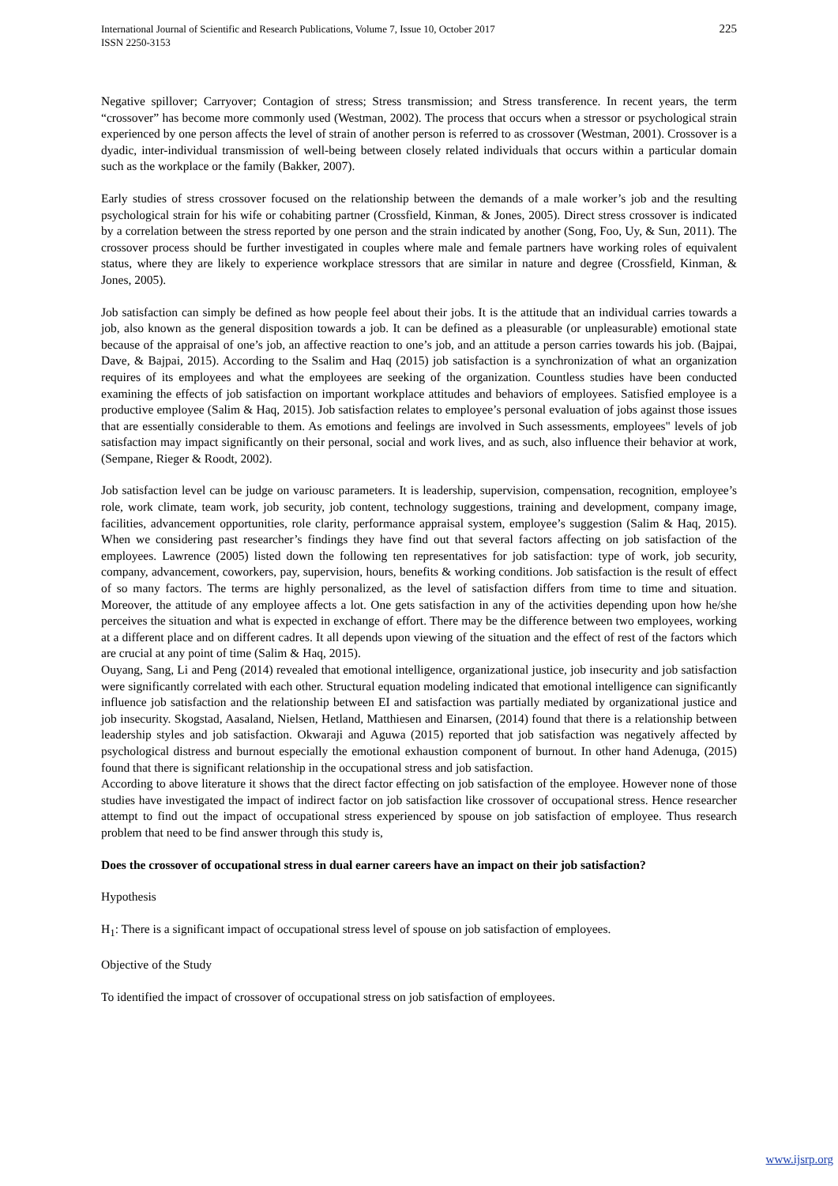International Journal of Scientific and Research Publications, Volume 7, Issue 10, October 2017
ISSN 2250-3153
225
Negative spillover; Carryover; Contagion of stress; Stress transmission; and Stress transference. In recent years, the term “crossover” has become more commonly used (Westman, 2002). The process that occurs when a stressor or psychological strain experienced by one person affects the level of strain of another person is referred to as crossover (Westman, 2001). Crossover is a dyadic, inter-individual transmission of well-being between closely related individuals that occurs within a particular domain such as the workplace or the family (Bakker, 2007).
Early studies of stress crossover focused on the relationship between the demands of a male worker’s job and the resulting psychological strain for his wife or cohabiting partner (Crossfield, Kinman, & Jones, 2005). Direct stress crossover is indicated by a correlation between the stress reported by one person and the strain indicated by another (Song, Foo, Uy, & Sun, 2011). The crossover process should be further investigated in couples where male and female partners have working roles of equivalent status, where they are likely to experience workplace stressors that are similar in nature and degree (Crossfield, Kinman, & Jones, 2005).
Job satisfaction can simply be defined as how people feel about their jobs. It is the attitude that an individual carries towards a job, also known as the general disposition towards a job. It can be defined as a pleasurable (or unpleasurable) emotional state because of the appraisal of one’s job, an affective reaction to one’s job, and an attitude a person carries towards his job. (Bajpai, Dave, & Bajpai, 2015). According to the Ssalim and Haq (2015) job satisfaction is a synchronization of what an organization requires of its employees and what the employees are seeking of the organization. Countless studies have been conducted examining the effects of job satisfaction on important workplace attitudes and behaviors of employees. Satisfied employee is a productive employee (Salim & Haq, 2015). Job satisfaction relates to employee’s personal evaluation of jobs against those issues that are essentially considerable to them. As emotions and feelings are involved in Such assessments, employees" levels of job satisfaction may impact significantly on their personal, social and work lives, and as such, also influence their behavior at work, (Sempane, Rieger & Roodt, 2002).
Job satisfaction level can be judge on variousc parameters. It is leadership, supervision, compensation, recognition, employee’s role, work climate, team work, job security, job content, technology suggestions, training and development, company image, facilities, advancement opportunities, role clarity, performance appraisal system, employee’s suggestion (Salim & Haq, 2015). When we considering past researcher’s findings they have find out that several factors affecting on job satisfaction of the employees. Lawrence (2005) listed down the following ten representatives for job satisfaction: type of work, job security, company, advancement, coworkers, pay, supervision, hours, benefits & working conditions. Job satisfaction is the result of effect of so many factors. The terms are highly personalized, as the level of satisfaction differs from time to time and situation. Moreover, the attitude of any employee affects a lot. One gets satisfaction in any of the activities depending upon how he/she perceives the situation and what is expected in exchange of effort. There may be the difference between two employees, working at a different place and on different cadres. It all depends upon viewing of the situation and the effect of rest of the factors which are crucial at any point of time (Salim & Haq, 2015).
Ouyang, Sang, Li and Peng (2014) revealed that emotional intelligence, organizational justice, job insecurity and job satisfaction were significantly correlated with each other. Structural equation modeling indicated that emotional intelligence can significantly influence job satisfaction and the relationship between EI and satisfaction was partially mediated by organizational justice and job insecurity. Skogstad, Aasaland, Nielsen, Hetland, Matthiesen and Einarsen, (2014) found that there is a relationship between leadership styles and job satisfaction. Okwaraji and Aguwa (2015) reported that job satisfaction was negatively affected by psychological distress and burnout especially the emotional exhaustion component of burnout. In other hand Adenuga, (2015) found that there is significant relationship in the occupational stress and job satisfaction.
According to above literature it shows that the direct factor effecting on job satisfaction of the employee. However none of those studies have investigated the impact of indirect factor on job satisfaction like crossover of occupational stress. Hence researcher attempt to find out the impact of occupational stress experienced by spouse on job satisfaction of employee. Thus research problem that need to be find answer through this study is,
Does the crossover of occupational stress in dual earner careers have an impact on their job satisfaction?
Hypothesis
H<sub>1</sub>: There is a significant impact of occupational stress level of spouse on job satisfaction of employees.
Objective of the Study
To identified the impact of crossover of occupational stress on job satisfaction of employees.
www.ijsrp.org